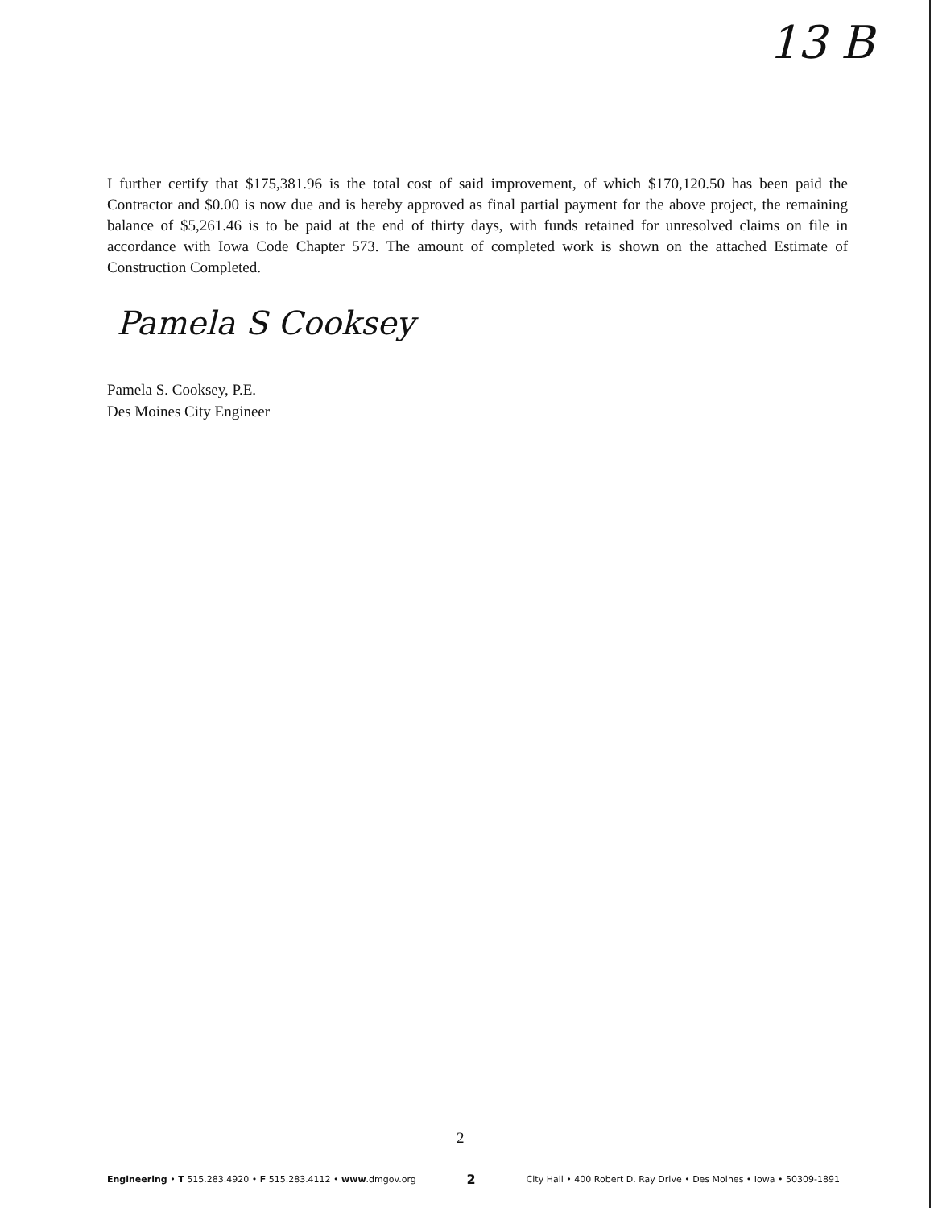13 B
I further certify that $175,381.96 is the total cost of said improvement, of which $170,120.50 has been paid the Contractor and $0.00 is now due and is hereby approved as final partial payment for the above project, the remaining balance of $5,261.46 is to be paid at the end of thirty days, with funds retained for unresolved claims on file in accordance with Iowa Code Chapter 573. The amount of completed work is shown on the attached Estimate of Construction Completed.
Pamela S Cooksey
Pamela S. Cooksey, P.E.
Des Moines City Engineer
2
Engineering • T 515.283.4920 • F 515.283.4112 • www.dmgov.org 2 City Hall • 400 Robert D. Ray Drive • Des Moines • Iowa • 50309-1891